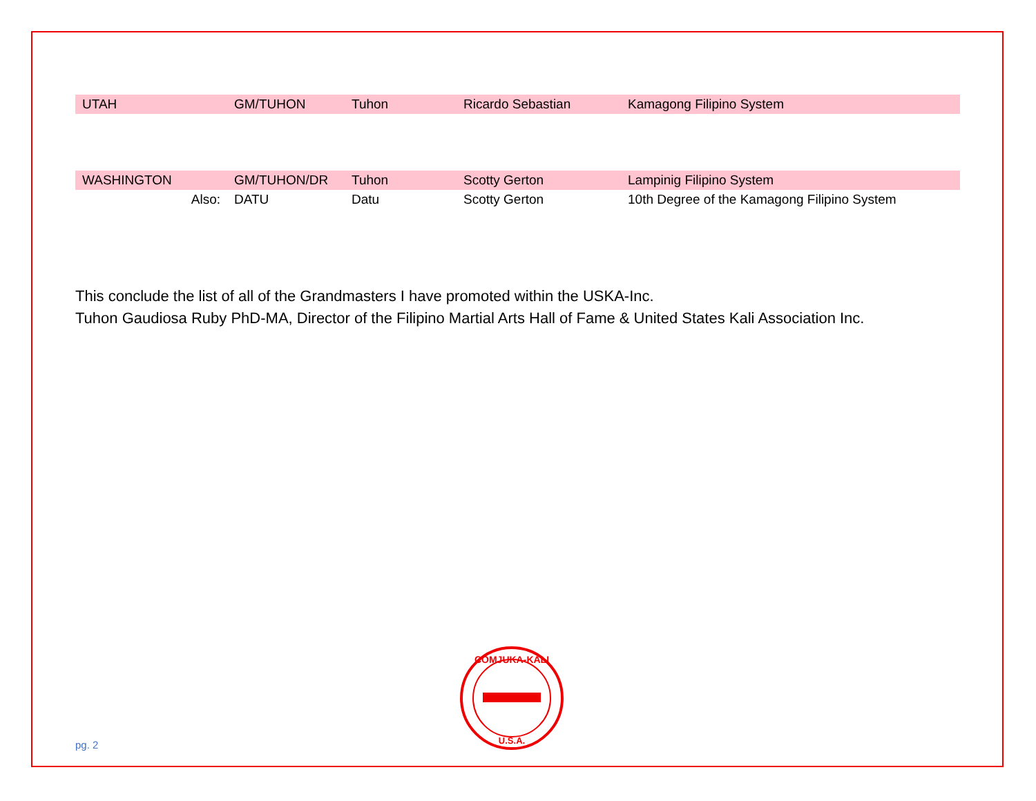| UTAH | GM/TUHON | Tuhon | Ricardo Sebastian | Kamagong Filipino System |
| WASHINGTON | GM/TUHON/DR | Tuhon | Scotty Gerton | Lampinig Filipino System |
| Also: | DATU | Datu | Scotty Gerton | 10th Degree of the Kamagong Filipino System |
This conclude the list of all of the Grandmasters I have promoted within the USKA-Inc.
Tuhon Gaudiosa Ruby PhD-MA, Director of the Filipino Martial Arts Hall of Fame & United States Kali Association Inc.
COMJUKA-KALI
U.S.A.
pg. 2